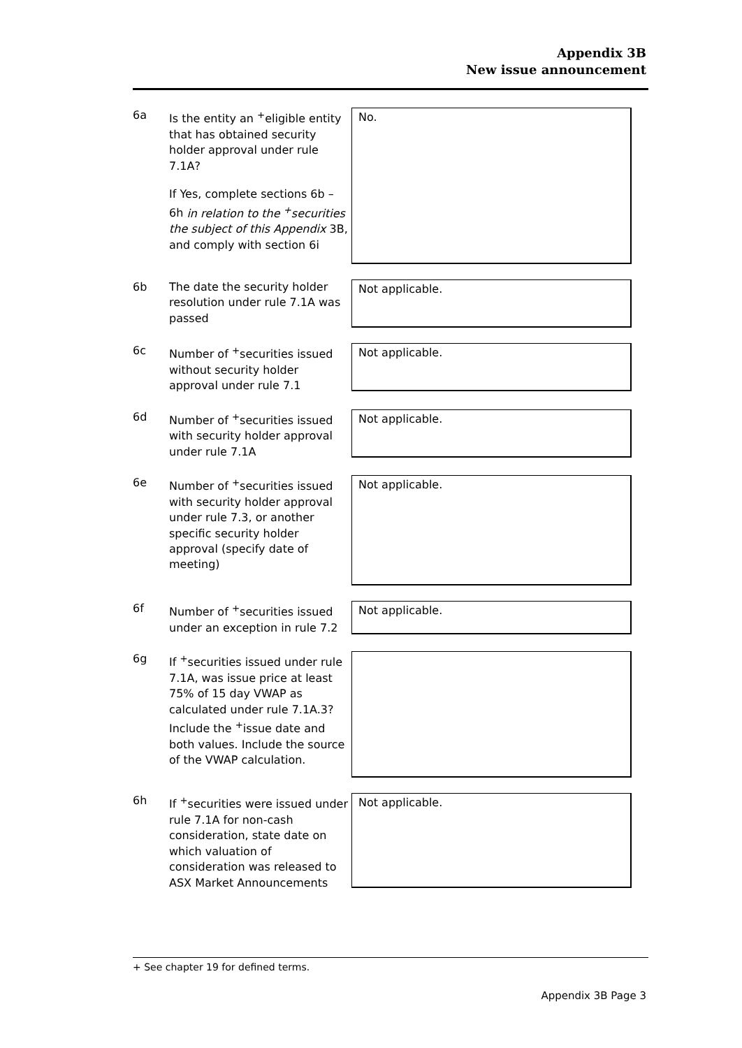Appendix 3B
New issue announcement
6a Is the entity an <sup>+</sup>eligible entity that has obtained security holder approval under rule 7.1A?
If Yes, complete sections 6b – 6h in relation to the <sup>+</sup>securities the subject of this Appendix 3B, and comply with section 6i
No.
6b The date the security holder resolution under rule 7.1A was passed
Not applicable.
6c Number of <sup>+</sup>securities issued without security holder approval under rule 7.1
Not applicable.
6d Number of <sup>+</sup>securities issued with security holder approval under rule 7.1A
Not applicable.
6e Number of <sup>+</sup>securities issued with security holder approval under rule 7.3, or another specific security holder approval (specify date of meeting)
Not applicable.
6f Number of <sup>+</sup>securities issued under an exception in rule 7.2
Not applicable.
6g If <sup>+</sup>securities issued under rule 7.1A, was issue price at least 75% of 15 day VWAP as calculated under rule 7.1A.3? Include the <sup>+</sup>issue date and both values. Include the source of the VWAP calculation.
6h If <sup>+</sup>securities were issued under rule 7.1A for non-cash consideration, state date on which valuation of consideration was released to ASX Market Announcements
Not applicable.
+ See chapter 19 for defined terms.
Appendix 3B Page 3